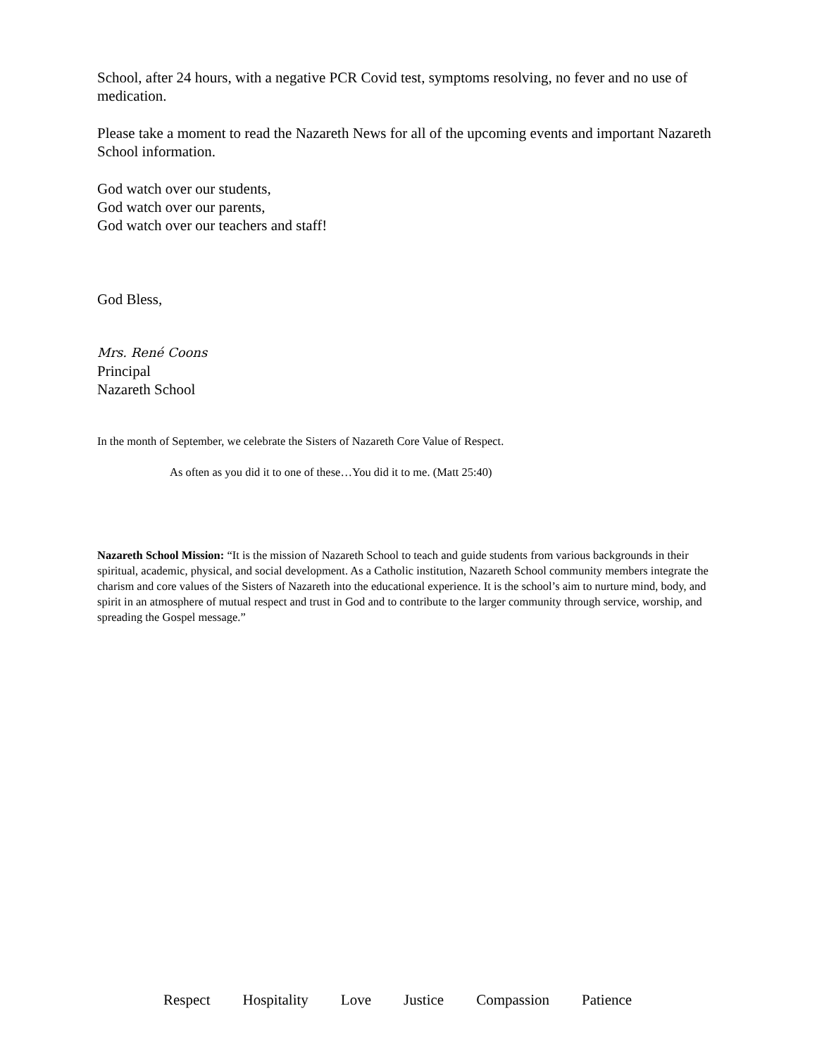School, after 24 hours, with a negative PCR Covid test, symptoms resolving, no fever and no use of medication.
Please take a moment to read the Nazareth News for all of the upcoming events and important Nazareth School information.
God watch over our students,
God watch over our parents,
God watch over our teachers and staff!
God Bless,
Mrs. René Coons
Principal
Nazareth School
In the month of September, we celebrate the Sisters of Nazareth Core Value of Respect.
As often as you did it to one of these…You did it to me. (Matt 25:40)
Nazareth School Mission: “It is the mission of Nazareth School to teach and guide students from various backgrounds in their spiritual, academic, physical, and social development. As a Catholic institution, Nazareth School community members integrate the charism and core values of the Sisters of Nazareth into the educational experience. It is the school’s aim to nurture mind, body, and spirit in an atmosphere of mutual respect and trust in God and to contribute to the larger community through service, worship, and spreading the Gospel message.”
Respect Hospitality Love Justice Compassion Patience